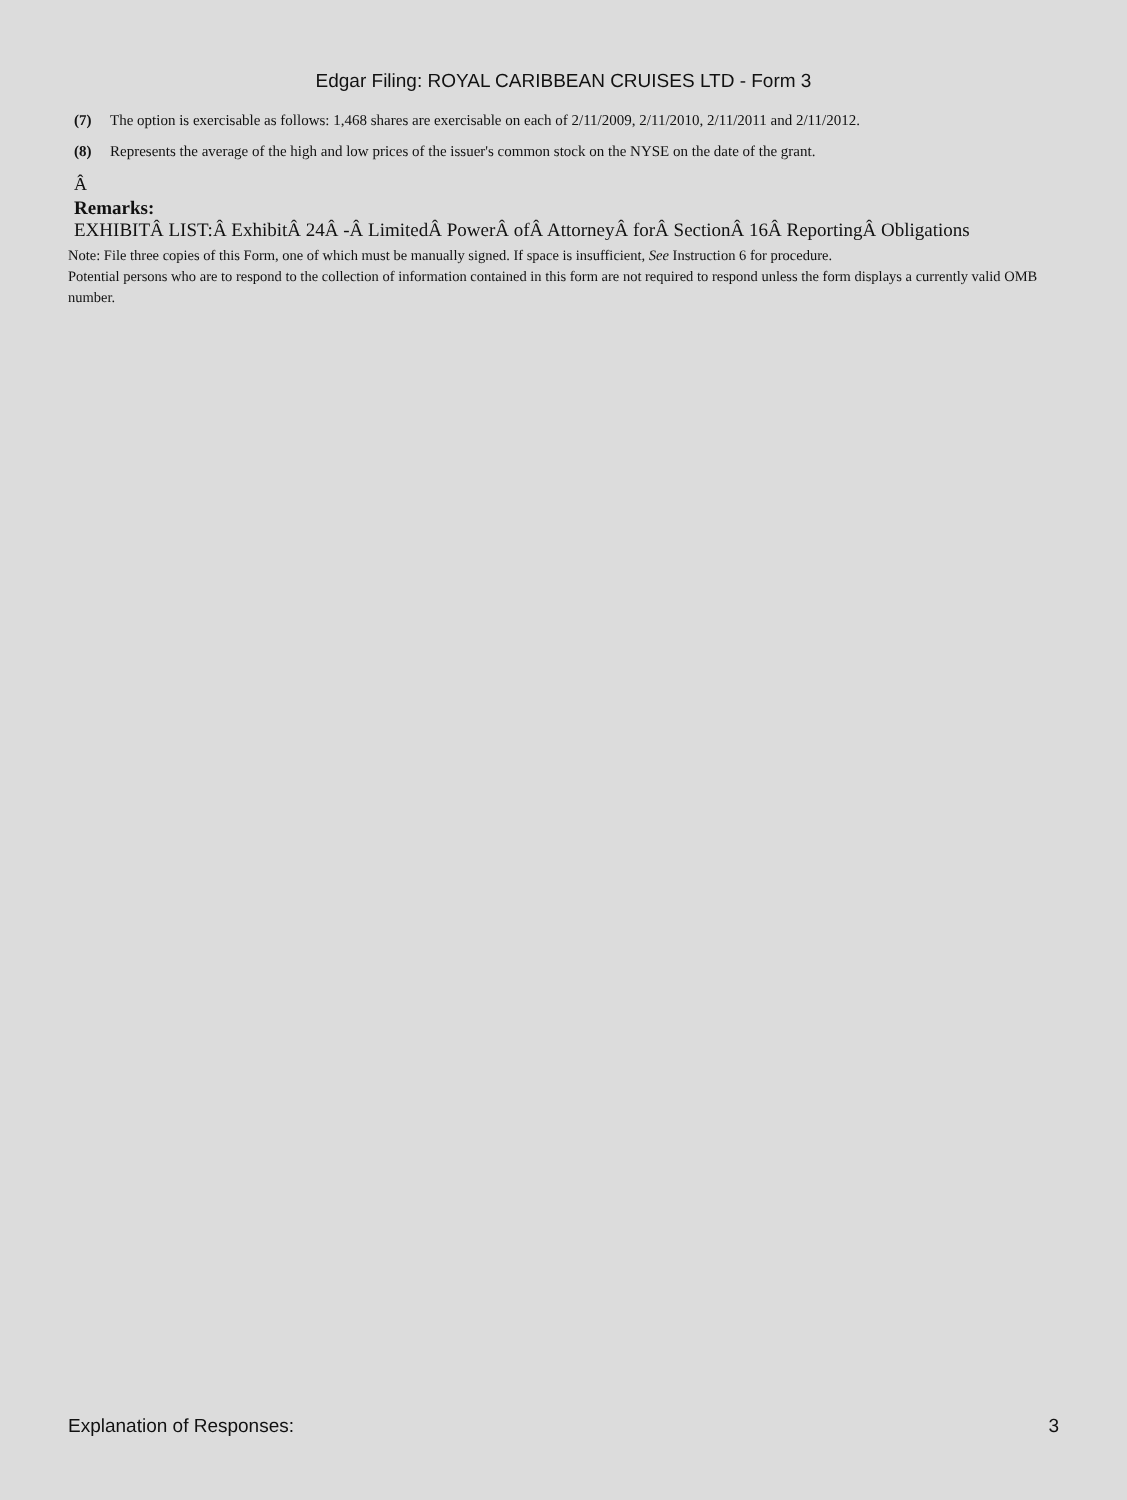Edgar Filing: ROYAL CARIBBEAN CRUISES LTD - Form 3
(7) The option is exercisable as follows: 1,468 shares are exercisable on each of 2/11/2009, 2/11/2010, 2/11/2011 and 2/11/2012.
(8) Represents the average of the high and low prices of the issuer's common stock on the NYSE on the date of the grant.
Â
Remarks:
EXHIBITÂ LIST:Â ExhibitÂ 24Â -Â LimitedÂ PowerÂ ofÂ AttorneyÂ forÂ SectionÂ 16Â ReportingÂ Obligations
Note: File three copies of this Form, one of which must be manually signed. If space is insufficient, See Instruction 6 for procedure.
Potential persons who are to respond to the collection of information contained in this form are not required to respond unless the form displays a currently valid OMB number.
Explanation of Responses: 3